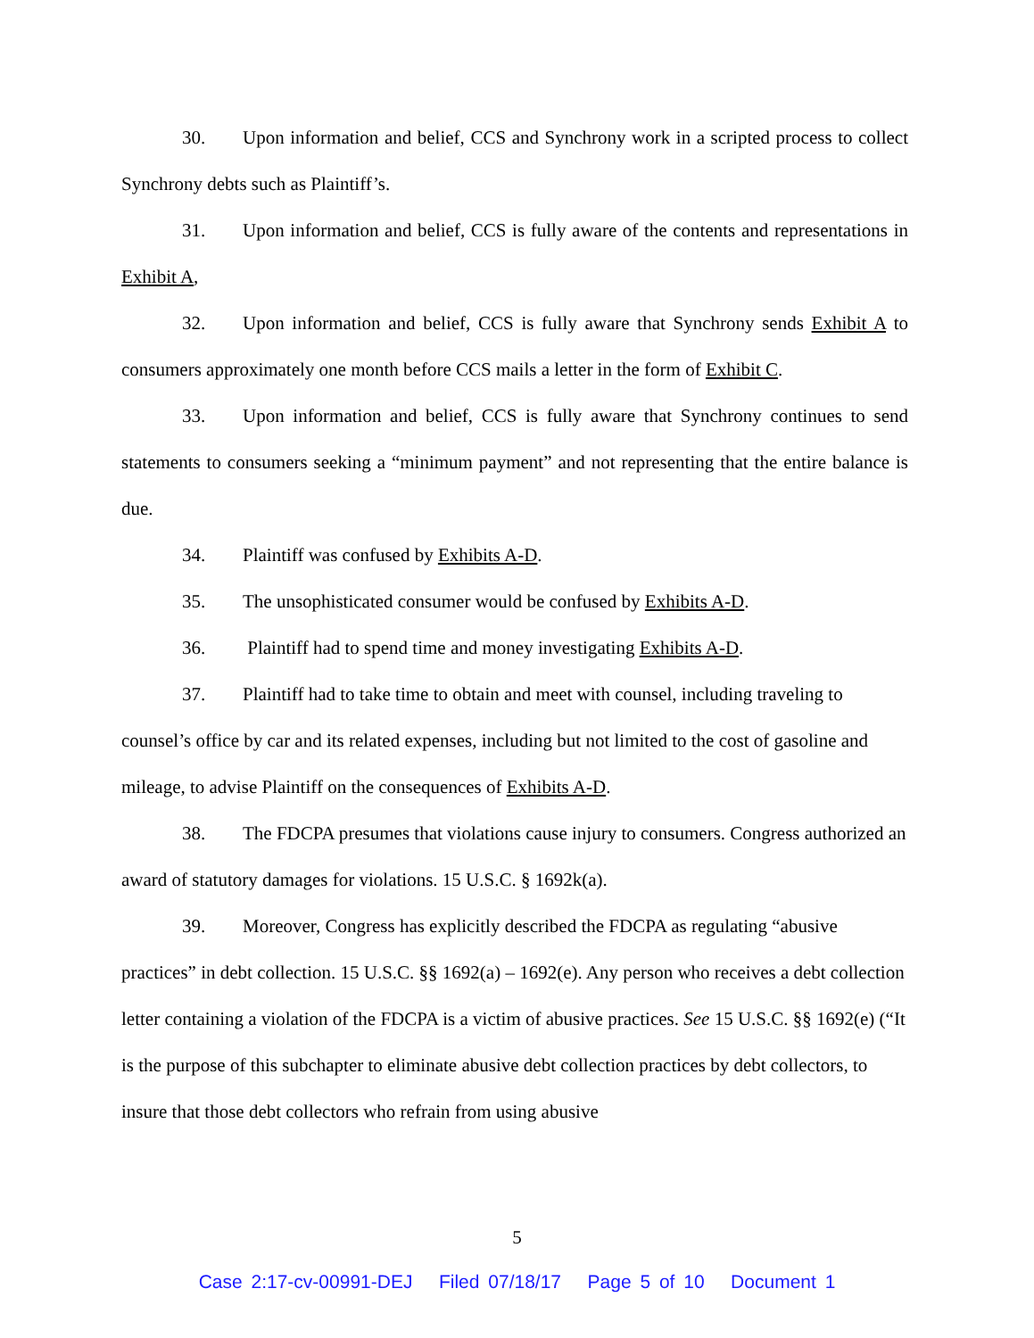30. Upon information and belief, CCS and Synchrony work in a scripted process to collect Synchrony debts such as Plaintiff’s.
31. Upon information and belief, CCS is fully aware of the contents and representations in Exhibit A,
32. Upon information and belief, CCS is fully aware that Synchrony sends Exhibit A to consumers approximately one month before CCS mails a letter in the form of Exhibit C.
33. Upon information and belief, CCS is fully aware that Synchrony continues to send statements to consumers seeking a “minimum payment” and not representing that the entire balance is due.
34. Plaintiff was confused by Exhibits A-D.
35. The unsophisticated consumer would be confused by Exhibits A-D.
36. Plaintiff had to spend time and money investigating Exhibits A-D.
37. Plaintiff had to take time to obtain and meet with counsel, including traveling to counsel’s office by car and its related expenses, including but not limited to the cost of gasoline and mileage, to advise Plaintiff on the consequences of Exhibits A-D.
38. The FDCPA presumes that violations cause injury to consumers. Congress authorized an award of statutory damages for violations. 15 U.S.C. § 1692k(a).
39. Moreover, Congress has explicitly described the FDCPA as regulating “abusive practices” in debt collection. 15 U.S.C. §§ 1692(a) – 1692(e). Any person who receives a debt collection letter containing a violation of the FDCPA is a victim of abusive practices. See 15 U.S.C. §§ 1692(e) (“It is the purpose of this subchapter to eliminate abusive debt collection practices by debt collectors, to insure that those debt collectors who refrain from using abusive
5
Case 2:17-cv-00991-DEJ Filed 07/18/17 Page 5 of 10 Document 1